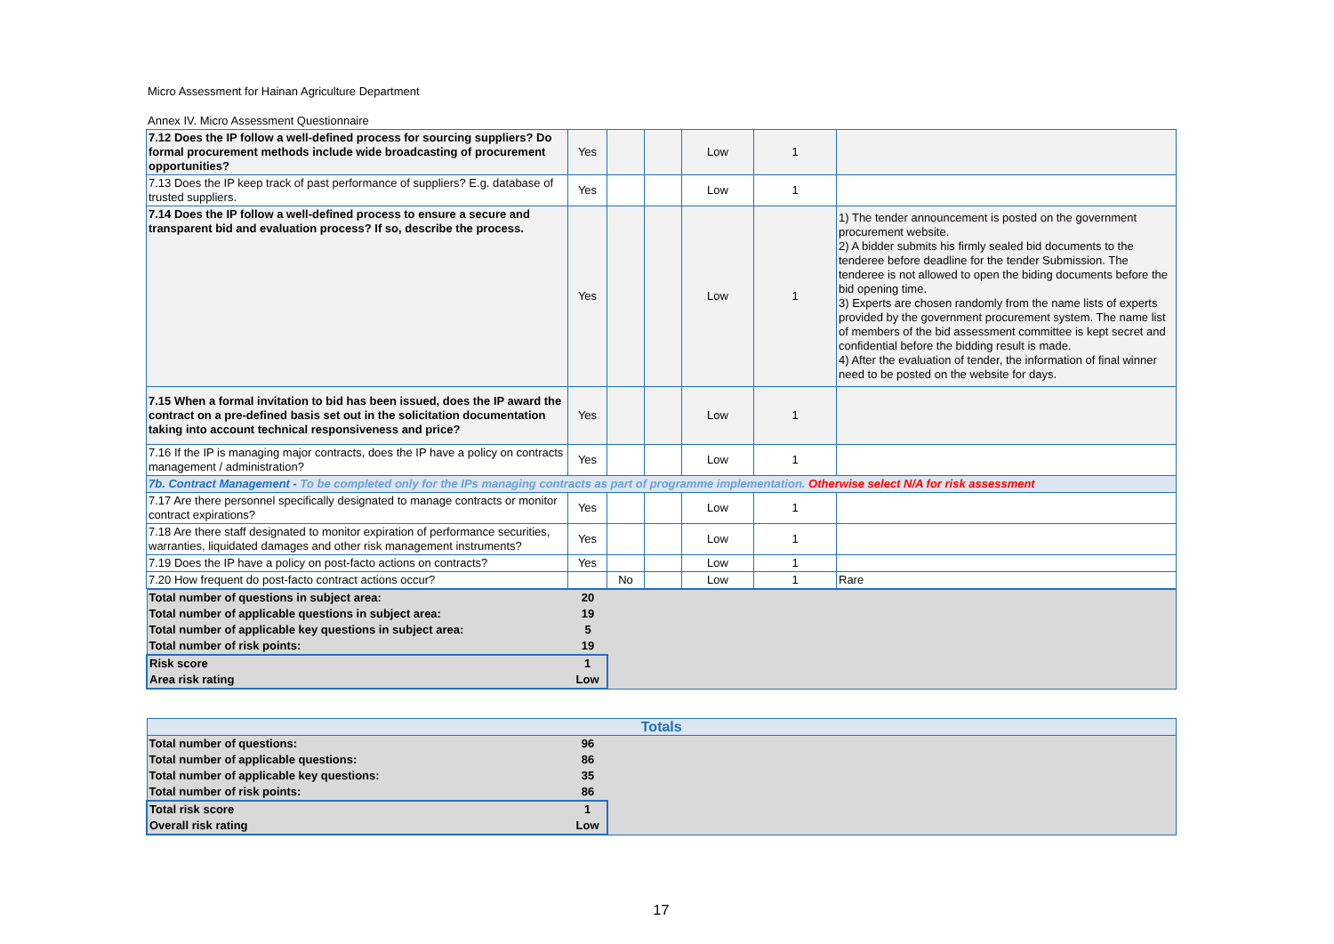Micro Assessment for Hainan Agriculture Department
Annex IV. Micro Assessment Questionnaire
| 7.12 Does the IP follow a well-defined process for sourcing suppliers? Do formal procurement methods include wide broadcasting of procurement opportunities? | Yes | | | Low | 1 | |
| 7.13 Does the IP keep track of past performance of suppliers? E.g. database of trusted suppliers. | Yes | | | Low | 1 | |
| 7.14 Does the IP follow a well-defined process to ensure a secure and transparent bid and evaluation process? If so, describe the process. | Yes | | | Low | 1 | 1) The tender announcement is posted on the government procurement website. 2) A bidder submits his firmly sealed bid documents to the tenderee before deadline for the tender Submission. The tenderee is not allowed to open the biding documents before the bid opening time. 3) Experts are chosen randomly from the name lists of experts provided by the government procurement system. The name list of members of the bid assessment committee is kept secret and confidential before the bidding result is made. 4) After the evaluation of tender, the information of final winner need to be posted on the website for days. |
| 7.15 When a formal invitation to bid has been issued, does the IP award the contract on a pre-defined basis set out in the solicitation documentation taking into account technical responsiveness and price? | Yes | | | Low | 1 | |
| 7.16 If the IP is managing major contracts, does the IP have a policy on contracts management / administration? | Yes | | | Low | 1 | |
| 7b. Contract Management - To be completed only for the IPs managing contracts as part of programme implementation. Otherwise select N/A for risk assessment | | | | | | |
| 7.17 Are there personnel specifically designated to manage contracts or monitor contract expirations? | Yes | | | Low | 1 | |
| 7.18 Are there staff designated to monitor expiration of performance securities, warranties, liquidated damages and other risk management instruments? | Yes | | | Low | 1 | |
| 7.19 Does the IP have a policy on post-facto actions on contracts? | Yes | | | Low | 1 | |
| 7.20 How frequent do post-facto contract actions occur? | | No | | Low | 1 | Rare |
| Total number of questions in subject area: | 20 | |
| Total number of applicable questions in subject area: | 19 | |
| Total number of applicable key questions in subject area: | 5 | |
| Total number of risk points: | 19 | |
| Risk score | 1 | |
| Area risk rating | Low | |
| Totals | | |
| Total number of questions: | 96 | |
| Total number of applicable questions: | 86 | |
| Total number of applicable key questions: | 35 | |
| Total number of risk points: | 86 | |
| Total risk score | 1 | |
| Overall risk rating | Low | |
17